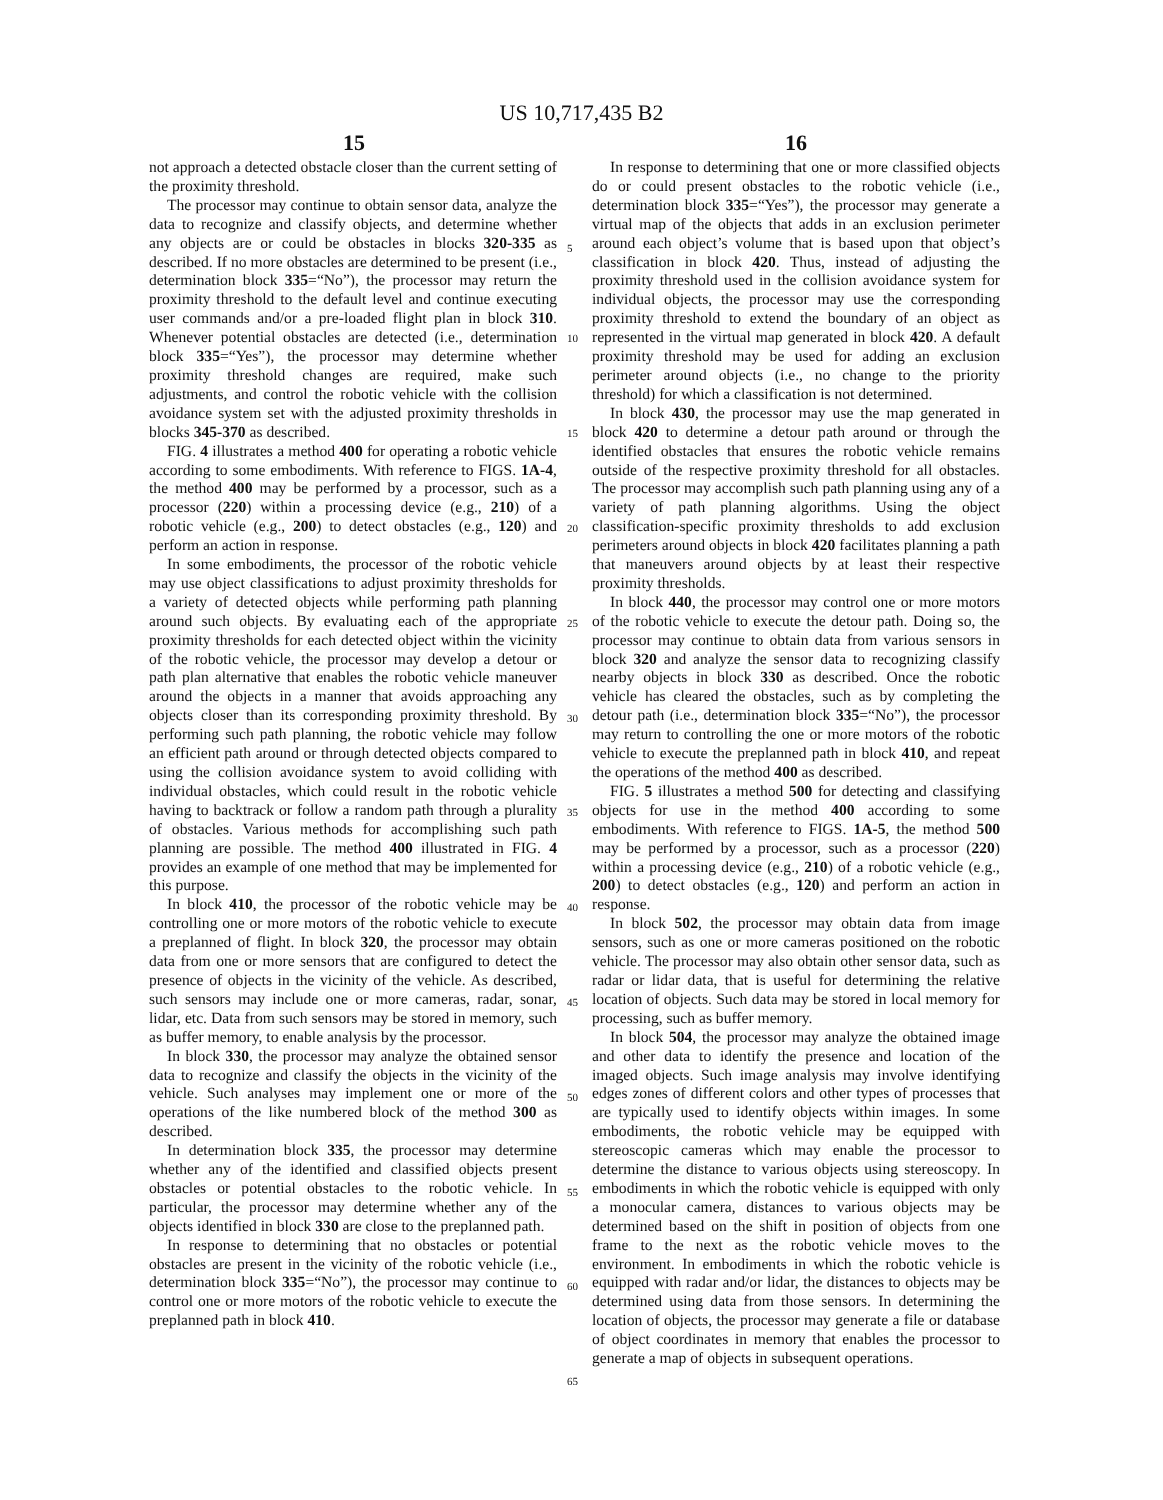US 10,717,435 B2
15 16
not approach a detected obstacle closer than the current setting of the proximity threshold.
The processor may continue to obtain sensor data, analyze the data to recognize and classify objects, and determine whether any objects are or could be obstacles in blocks 320-335 as described. If no more obstacles are determined to be present (i.e., determination block 335=“No”), the processor may return the proximity threshold to the default level and continue executing user commands and/or a pre-loaded flight plan in block 310. Whenever potential obstacles are detected (i.e., determination block 335=“Yes”), the processor may determine whether proximity threshold changes are required, make such adjustments, and control the robotic vehicle with the collision avoidance system set with the adjusted proximity thresholds in blocks 345-370 as described.
FIG. 4 illustrates a method 400 for operating a robotic vehicle according to some embodiments. With reference to FIGS. 1A-4, the method 400 may be performed by a processor, such as a processor (220) within a processing device (e.g., 210) of a robotic vehicle (e.g., 200) to detect obstacles (e.g., 120) and perform an action in response.
In some embodiments, the processor of the robotic vehicle may use object classifications to adjust proximity thresholds for a variety of detected objects while performing path planning around such objects. By evaluating each of the appropriate proximity thresholds for each detected object within the vicinity of the robotic vehicle, the processor may develop a detour or path plan alternative that enables the robotic vehicle maneuver around the objects in a manner that avoids approaching any objects closer than its corresponding proximity threshold. By performing such path planning, the robotic vehicle may follow an efficient path around or through detected objects compared to using the collision avoidance system to avoid colliding with individual obstacles, which could result in the robotic vehicle having to backtrack or follow a random path through a plurality of obstacles. Various methods for accomplishing such path planning are possible. The method 400 illustrated in FIG. 4 provides an example of one method that may be implemented for this purpose.
In block 410, the processor of the robotic vehicle may be controlling one or more motors of the robotic vehicle to execute a preplanned of flight. In block 320, the processor may obtain data from one or more sensors that are configured to detect the presence of objects in the vicinity of the vehicle. As described, such sensors may include one or more cameras, radar, sonar, lidar, etc. Data from such sensors may be stored in memory, such as buffer memory, to enable analysis by the processor.
In block 330, the processor may analyze the obtained sensor data to recognize and classify the objects in the vicinity of the vehicle. Such analyses may implement one or more of the operations of the like numbered block of the method 300 as described.
In determination block 335, the processor may determine whether any of the identified and classified objects present obstacles or potential obstacles to the robotic vehicle. In particular, the processor may determine whether any of the objects identified in block 330 are close to the preplanned path.
In response to determining that no obstacles or potential obstacles are present in the vicinity of the robotic vehicle (i.e., determination block 335=“No”), the processor may continue to control one or more motors of the robotic vehicle to execute the preplanned path in block 410.
In response to determining that one or more classified objects do or could present obstacles to the robotic vehicle (i.e., determination block 335=“Yes”), the processor may generate a virtual map of the objects that adds in an exclusion perimeter around each object’s volume that is based upon that object’s classification in block 420. Thus, instead of adjusting the proximity threshold used in the collision avoidance system for individual objects, the processor may use the corresponding proximity threshold to extend the boundary of an object as represented in the virtual map generated in block 420. A default proximity threshold may be used for adding an exclusion perimeter around objects (i.e., no change to the priority threshold) for which a classification is not determined.
In block 430, the processor may use the map generated in block 420 to determine a detour path around or through the identified obstacles that ensures the robotic vehicle remains outside of the respective proximity threshold for all obstacles. The processor may accomplish such path planning using any of a variety of path planning algorithms. Using the object classification-specific proximity thresholds to add exclusion perimeters around objects in block 420 facilitates planning a path that maneuvers around objects by at least their respective proximity thresholds.
In block 440, the processor may control one or more motors of the robotic vehicle to execute the detour path. Doing so, the processor may continue to obtain data from various sensors in block 320 and analyze the sensor data to recognizing classify nearby objects in block 330 as described. Once the robotic vehicle has cleared the obstacles, such as by completing the detour path (i.e., determination block 335=“No”), the processor may return to controlling the one or more motors of the robotic vehicle to execute the preplanned path in block 410, and repeat the operations of the method 400 as described.
FIG. 5 illustrates a method 500 for detecting and classifying objects for use in the method 400 according to some embodiments. With reference to FIGS. 1A-5, the method 500 may be performed by a processor, such as a processor (220) within a processing device (e.g., 210) of a robotic vehicle (e.g., 200) to detect obstacles (e.g., 120) and perform an action in response.
In block 502, the processor may obtain data from image sensors, such as one or more cameras positioned on the robotic vehicle. The processor may also obtain other sensor data, such as radar or lidar data, that is useful for determining the relative location of objects. Such data may be stored in local memory for processing, such as buffer memory.
In block 504, the processor may analyze the obtained image and other data to identify the presence and location of the imaged objects. Such image analysis may involve identifying edges zones of different colors and other types of processes that are typically used to identify objects within images. In some embodiments, the robotic vehicle may be equipped with stereoscopic cameras which may enable the processor to determine the distance to various objects using stereoscopy. In embodiments in which the robotic vehicle is equipped with only a monocular camera, distances to various objects may be determined based on the shift in position of objects from one frame to the next as the robotic vehicle moves to the environment. In embodiments in which the robotic vehicle is equipped with radar and/or lidar, the distances to objects may be determined using data from those sensors. In determining the location of objects, the processor may generate a file or database of object coordinates in memory that enables the processor to generate a map of objects in subsequent operations.
5
10
15
20
25
30
35
40
45
50
55
60
65